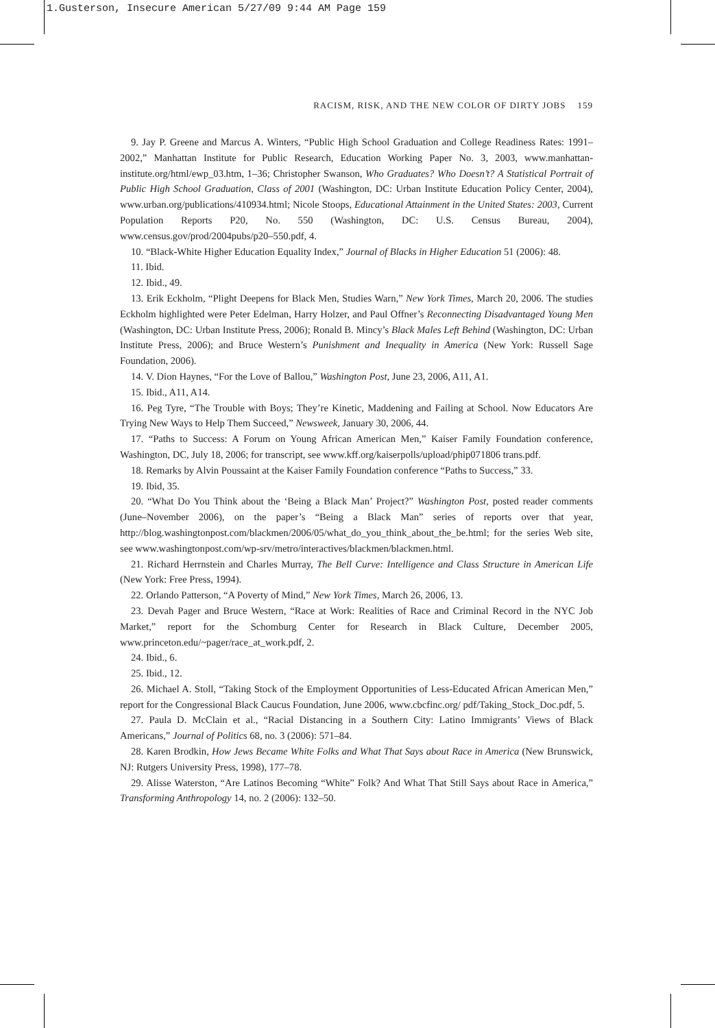1.Gusterson, Insecure American 5/27/09 9:44 AM Page 159
RACISM, RISK, AND THE NEW COLOR OF DIRTY JOBS 159
9. Jay P. Greene and Marcus A. Winters, “Public High School Graduation and College Readiness Rates: 1991–2002,” Manhattan Institute for Public Research, Education Working Paper No. 3, 2003, www.manhattan-institute.org/html/ewp_03.htm, 1–36; Christopher Swanson, Who Graduates? Who Doesn’t? A Statistical Portrait of Public High School Graduation, Class of 2001 (Washington, DC: Urban Institute Education Policy Center, 2004), www.urban.org/publications/410934.html; Nicole Stoops, Educational Attainment in the United States: 2003, Current Population Reports P20, No. 550 (Washington, DC: U.S. Census Bureau, 2004), www.census.gov/prod/2004pubs/p20–550.pdf, 4.
10. “Black-White Higher Education Equality Index,” Journal of Blacks in Higher Education 51 (2006): 48.
11. Ibid.
12. Ibid., 49.
13. Erik Eckholm, “Plight Deepens for Black Men, Studies Warn,” New York Times, March 20, 2006. The studies Eckholm highlighted were Peter Edelman, Harry Holzer, and Paul Offner’s Reconnecting Disadvantaged Young Men (Washington, DC: Urban Institute Press, 2006); Ronald B. Mincy’s Black Males Left Behind (Washington, DC: Urban Institute Press, 2006); and Bruce Western’s Punishment and Inequality in America (New York: Russell Sage Foundation, 2006).
14. V. Dion Haynes, “For the Love of Ballou,” Washington Post, June 23, 2006, A11, A1.
15. Ibid., A11, A14.
16. Peg Tyre, “The Trouble with Boys; They’re Kinetic, Maddening and Failing at School. Now Educators Are Trying New Ways to Help Them Succeed,” Newsweek, January 30, 2006, 44.
17. “Paths to Success: A Forum on Young African American Men,” Kaiser Family Foundation conference, Washington, DC, July 18, 2006; for transcript, see www.kff.org/kaiserpolls/upload/phip071806 trans.pdf.
18. Remarks by Alvin Poussaint at the Kaiser Family Foundation conference “Paths to Success,” 33.
19. Ibid, 35.
20. “What Do You Think about the ‘Being a Black Man’ Project?” Washington Post, posted reader comments (June–November 2006), on the paper’s “Being a Black Man” series of reports over that year, http://blog.washingtonpost.com/blackmen/2006/05/what_do_you_think_about_the_be.html; for the series Web site, see www.washingtonpost.com/wp-srv/metro/interactives/blackmen/blackmen.html.
21. Richard Herrnstein and Charles Murray, The Bell Curve: Intelligence and Class Structure in American Life (New York: Free Press, 1994).
22. Orlando Patterson, “A Poverty of Mind,” New York Times, March 26, 2006, 13.
23. Devah Pager and Bruce Western, “Race at Work: Realities of Race and Criminal Record in the NYC Job Market,” report for the Schomburg Center for Research in Black Culture, December 2005, www.princeton.edu/~pager/race_at_work.pdf, 2.
24. Ibid., 6.
25. Ibid., 12.
26. Michael A. Stoll, “Taking Stock of the Employment Opportunities of Less-Educated African American Men,” report for the Congressional Black Caucus Foundation, June 2006, www.cbcfinc.org/ pdf/Taking_Stock_Doc.pdf, 5.
27. Paula D. McClain et al., “Racial Distancing in a Southern City: Latino Immigrants’ Views of Black Americans,” Journal of Politics 68, no. 3 (2006): 571–84.
28. Karen Brodkin, How Jews Became White Folks and What That Says about Race in America (New Brunswick, NJ: Rutgers University Press, 1998), 177–78.
29. Alisse Waterston, “Are Latinos Becoming “White” Folk? And What That Still Says about Race in America,” Transforming Anthropology 14, no. 2 (2006): 132–50.